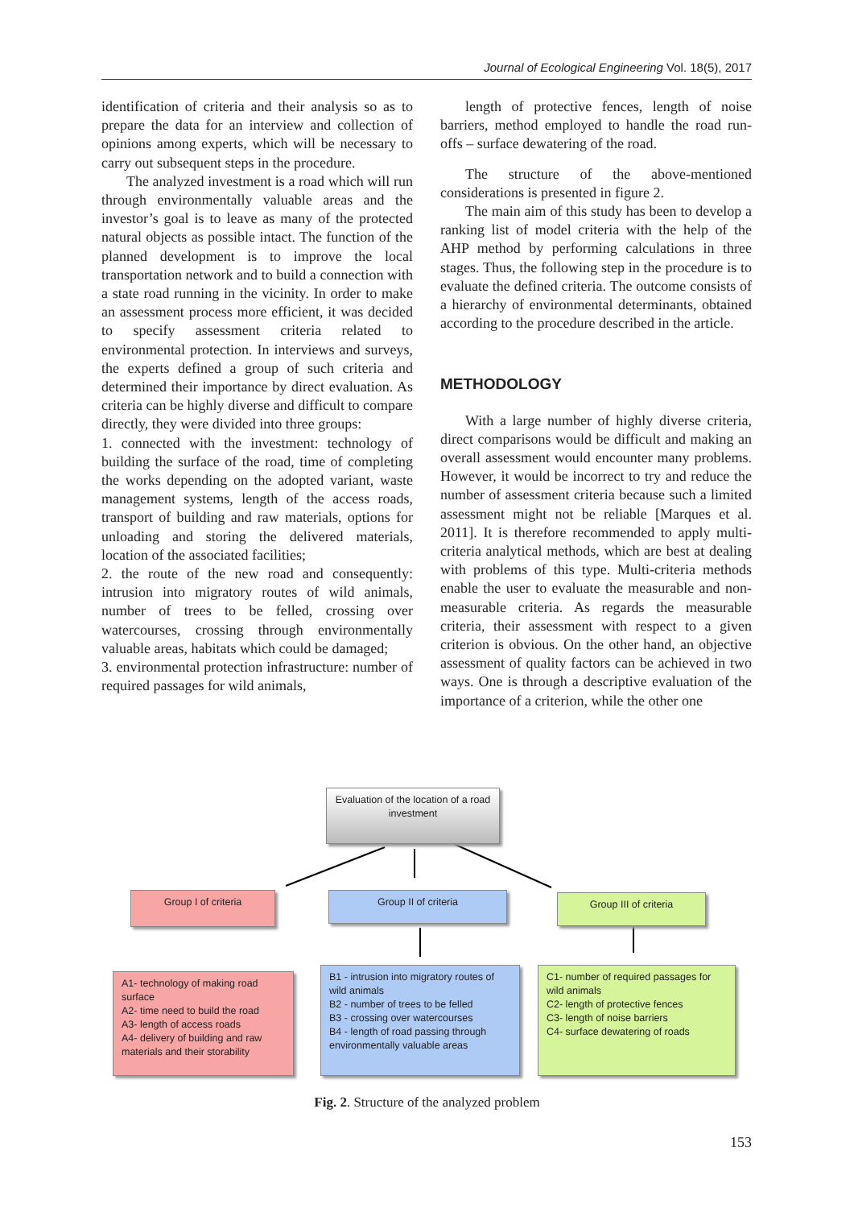Journal of Ecological Engineering Vol. 18(5), 2017
identification of criteria and their analysis so as to prepare the data for an interview and collection of opinions among experts, which will be necessary to carry out subsequent steps in the procedure.
The analyzed investment is a road which will run through environmentally valuable areas and the investor’s goal is to leave as many of the protected natural objects as possible intact. The function of the planned development is to improve the local transportation network and to build a connection with a state road running in the vicinity. In order to make an assessment process more efficient, it was decided to specify assessment criteria related to environmental protection. In interviews and surveys, the experts defined a group of such criteria and determined their importance by direct evaluation. As criteria can be highly diverse and difficult to compare directly, they were divided into three groups:
1. connected with the investment: technology of building the surface of the road, time of completing the works depending on the adopted variant, waste management systems, length of the access roads, transport of building and raw materials, options for unloading and storing the delivered materials, location of the associated facilities;
2. the route of the new road and consequently: intrusion into migratory routes of wild animals, number of trees to be felled, crossing over watercourses, crossing through environmentally valuable areas, habitats which could be damaged;
3. environmental protection infrastructure: number of required passages for wild animals,
length of protective fences, length of noise barriers, method employed to handle the road run-offs – surface dewatering of the road.
The structure of the above-mentioned considerations is presented in figure 2.
The main aim of this study has been to develop a ranking list of model criteria with the help of the AHP method by performing calculations in three stages. Thus, the following step in the procedure is to evaluate the defined criteria. The outcome consists of a hierarchy of environmental determinants, obtained according to the procedure described in the article.
METHODOLOGY
With a large number of highly diverse criteria, direct comparisons would be difficult and making an overall assessment would encounter many problems. However, it would be incorrect to try and reduce the number of assessment criteria because such a limited assessment might not be reliable [Marques et al. 2011]. It is therefore recommended to apply multi-criteria analytical methods, which are best at dealing with problems of this type. Multi-criteria methods enable the user to evaluate the measurable and non-measurable criteria. As regards the measurable criteria, their assessment with respect to a given criterion is obvious. On the other hand, an objective assessment of quality factors can be achieved in two ways. One is through a descriptive evaluation of the importance of a criterion, while the other one
Evaluation of the location of a road investment
Group I of criteria Group II of criteria Group III of criteria
A1- technology of making road surface
A2- time need to build the road
A3- length of access roads
A4- delivery of building and raw materials and their storability
B1 - intrusion into migratory routes of wild animals
B2 - number of trees to be felled
B3 - crossing over watercourses
B4 - length of road passing through environmentally valuable areas
C1- number of required passages for wild animals
C2- length of protective fences
C3- length of noise barriers
C4- surface dewatering of roads
Fig. 2. Structure of the analyzed problem
153